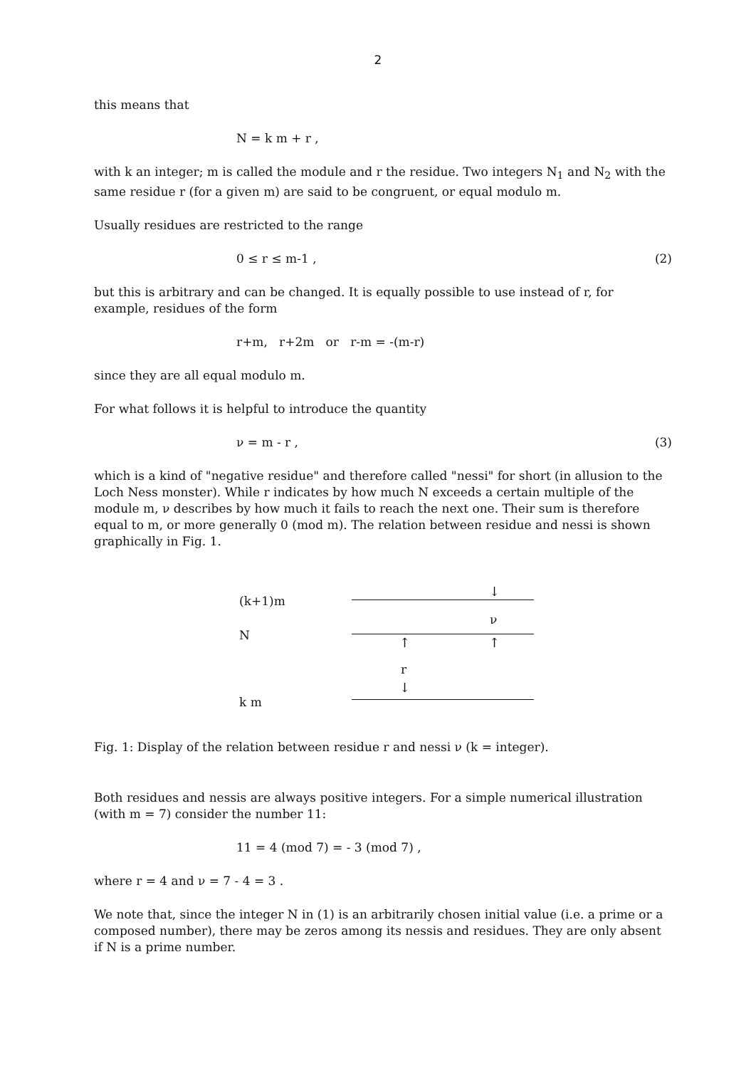2
this means that
N = k m + r ,
with k an integer; m is called the module and r the residue. Two integers N<sub>1</sub> and N<sub>2</sub> with the same residue r (for a given m) are said to be congruent, or equal modulo m.
Usually residues are restricted to the range
0 ≤ r ≤ m-1 , (2)
but this is arbitrary and can be changed. It is equally possible to use instead of r, for example, residues of the form
r+m, r+2m or r-m = -(m-r)
since they are all equal modulo m.
For what follows it is helpful to introduce the quantity
ν = m - r , (3)
which is a kind of "negative residue" and therefore called "nessi" for short (in allusion to the Loch Ness monster). While r indicates by how much N exceeds a certain multiple of the module m, ν describes by how much it fails to reach the next one. Their sum is therefore equal to m, or more generally 0 (mod m). The relation between residue and nessi is shown graphically in Fig. 1.
(k+1)m
↓
ν
N ↑ ↑
r
↓
k m
Fig. 1: Display of the relation between residue r and nessi ν (k = integer).
Both residues and nessis are always positive integers. For a simple numerical illustration (with m = 7) consider the number 11:
11 = 4 (mod 7) = - 3 (mod 7) ,
where r = 4 and ν = 7 - 4 = 3 .
We note that, since the integer N in (1) is an arbitrarily chosen initial value (i.e. a prime or a composed number), there may be zeros among its nessis and residues. They are only absent if N is a prime number.